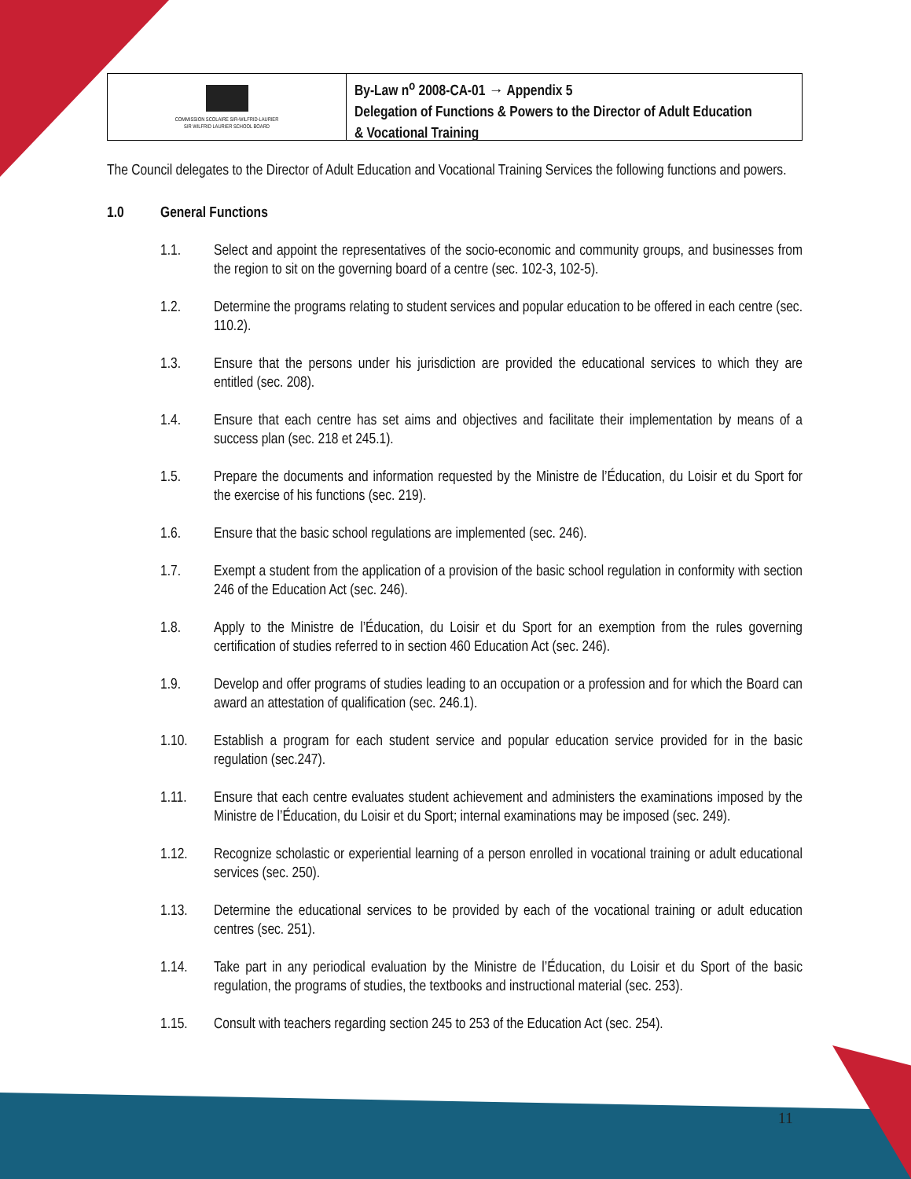COMMISSION SCOLAIRE SIR-WILFRID-LAURIER
SIR WILFRID LAURIER SCHOOL BOARD
By-Law n<sup>o</sup> 2008-CA-01 → Appendix 5
Delegation of Functions & Powers to the Director of Adult Education
& Vocational Training
The Council delegates to the Director of Adult Education and Vocational Training Services the following functions and powers.
1.0 General Functions
1.1. Select and appoint the representatives of the socio-economic and community groups, and businesses from the region to sit on the governing board of a centre (sec. 102-3, 102-5).
1.2. Determine the programs relating to student services and popular education to be offered in each centre (sec. 110.2).
1.3. Ensure that the persons under his jurisdiction are provided the educational services to which they are entitled (sec. 208).
1.4. Ensure that each centre has set aims and objectives and facilitate their implementation by means of a success plan (sec. 218 et 245.1).
1.5. Prepare the documents and information requested by the Ministre de l’Éducation, du Loisir et du Sport for the exercise of his functions (sec. 219).
1.6. Ensure that the basic school regulations are implemented (sec. 246).
1.7. Exempt a student from the application of a provision of the basic school regulation in conformity with section 246 of the Education Act (sec. 246).
1.8. Apply to the Ministre de l’Éducation, du Loisir et du Sport for an exemption from the rules governing certification of studies referred to in section 460 Education Act (sec. 246).
1.9. Develop and offer programs of studies leading to an occupation or a profession and for which the Board can award an attestation of qualification (sec. 246.1).
1.10. Establish a program for each student service and popular education service provided for in the basic regulation (sec.247).
1.11. Ensure that each centre evaluates student achievement and administers the examinations imposed by the Ministre de l’Éducation, du Loisir et du Sport; internal examinations may be imposed (sec. 249).
1.12. Recognize scholastic or experiential learning of a person enrolled in vocational training or adult educational services (sec. 250).
1.13. Determine the educational services to be provided by each of the vocational training or adult education centres (sec. 251).
1.14. Take part in any periodical evaluation by the Ministre de l’Éducation, du Loisir et du Sport of the basic regulation, the programs of studies, the textbooks and instructional material (sec. 253).
1.15. Consult with teachers regarding section 245 to 253 of the Education Act (sec. 254).
11